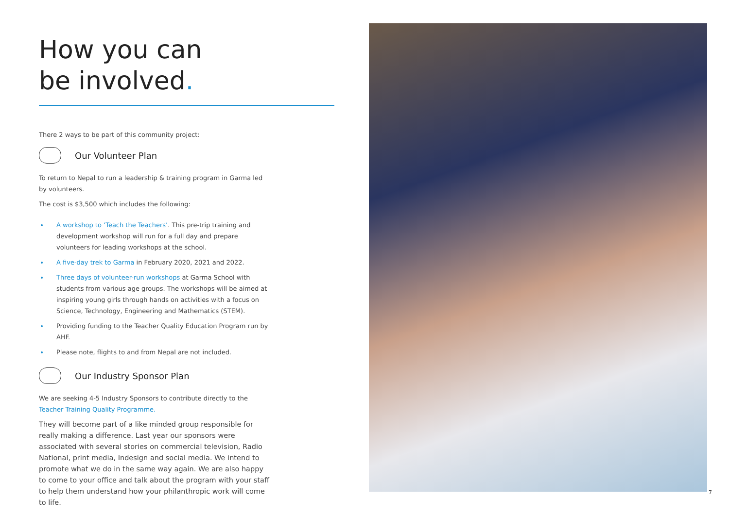How you can
be involved.
There 2 ways to be part of this community project:
Our Volunteer Plan
To return to Nepal to run a leadership & training program in Garma led by volunteers.
The cost is $3,500 which includes the following:
A workshop to ‘Teach the Teachers’. This pre-trip training and development workshop will run for a full day and prepare volunteers for leading workshops at the school.
A five-day trek to Garma in February 2020, 2021 and 2022.
Three days of volunteer-run workshops at Garma School with students from various age groups. The workshops will be aimed at inspiring young girls through hands on activities with a focus on Science, Technology, Engineering and Mathematics (STEM).
Providing funding to the Teacher Quality Education Program run by AHF.
Please note, flights to and from Nepal are not included.
Our Industry Sponsor Plan
We are seeking 4-5 Industry Sponsors to contribute directly to the Teacher Training Quality Programme.
They will become part of a like minded group responsible for really making a difference. Last year our sponsors were associated with several stories on commercial television, Radio National, print media, Indesign and social media. We intend to promote what we do in the same way again. We are also happy to come to your office and talk about the program with your staff to help them understand how your philanthropic work will come to life.
7